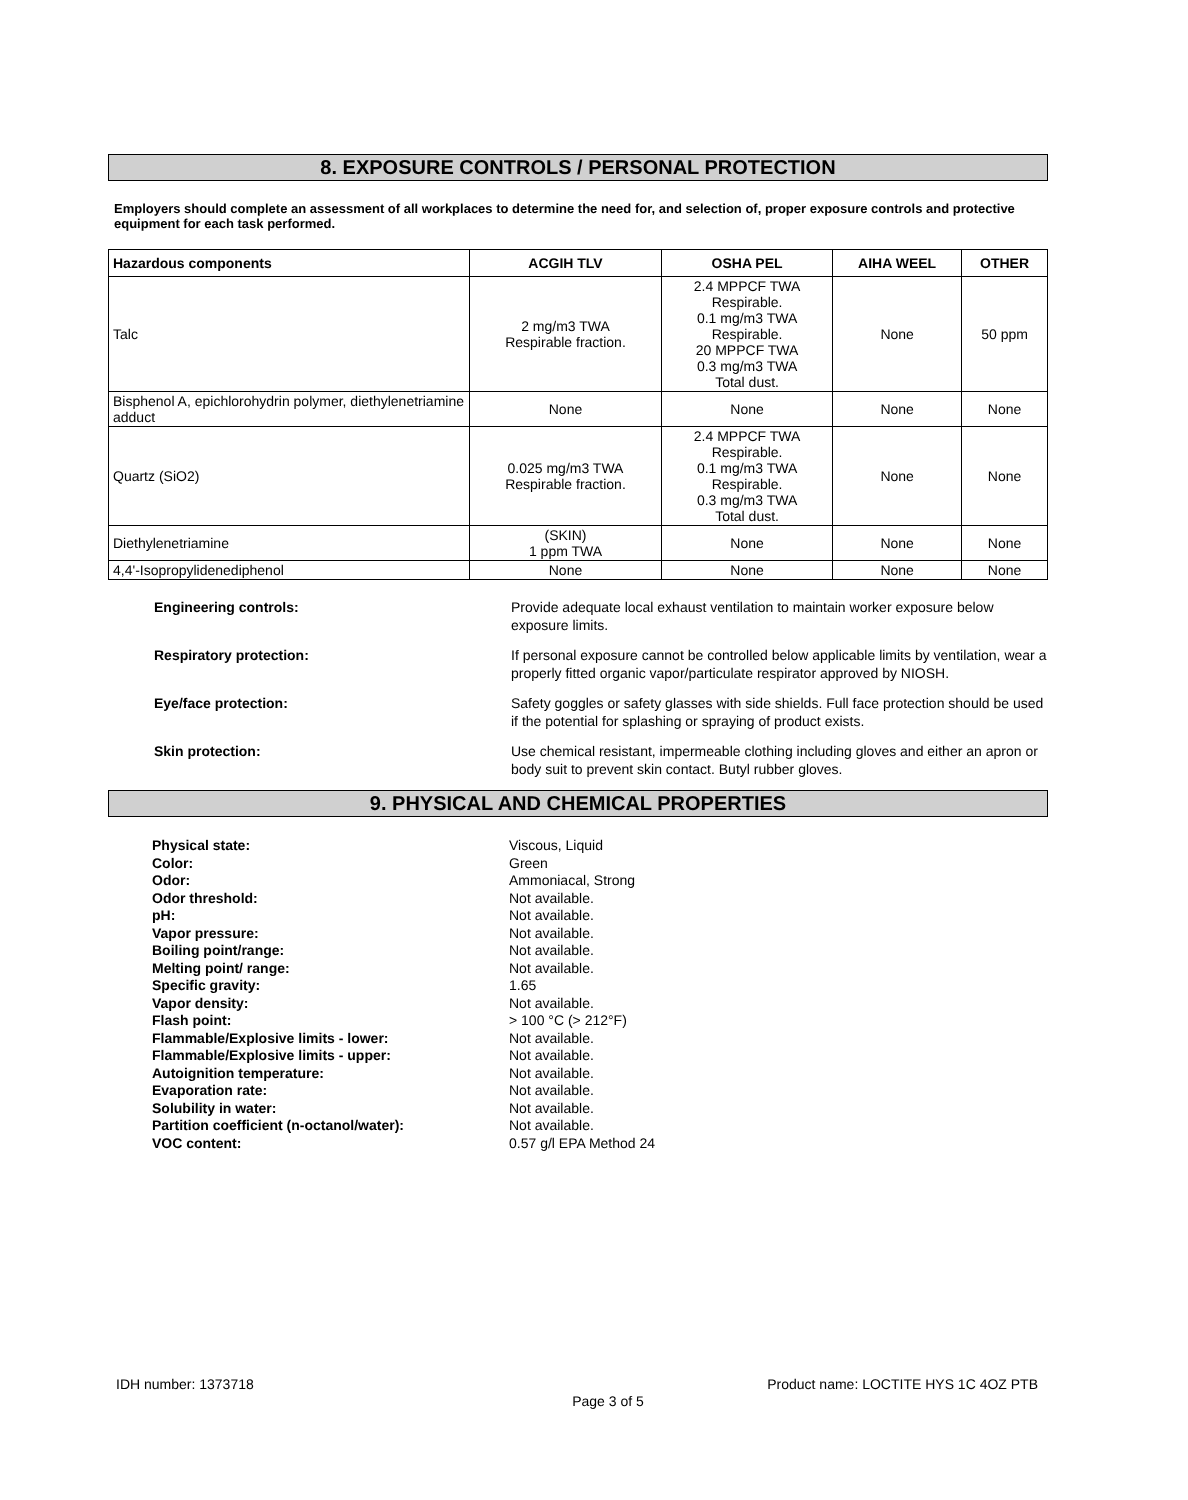8. EXPOSURE CONTROLS / PERSONAL PROTECTION
Employers should complete an assessment of all workplaces to determine the need for, and selection of, proper exposure controls and protective equipment for each task performed.
| Hazardous components | ACGIH TLV | OSHA PEL | AIHA WEEL | OTHER |
| --- | --- | --- | --- | --- |
| Talc | 2 mg/m3 TWA Respirable fraction. | 2.4 MPPCF TWA Respirable. 0.1 mg/m3 TWA Respirable. 20 MPPCF TWA 0.3 mg/m3 TWA Total dust. | None | 50 ppm |
| Bisphenol A, epichlorohydrin polymer, diethylenetriamine adduct | None | None | None | None |
| Quartz (SiO2) | 0.025 mg/m3 TWA Respirable fraction. | 2.4 MPPCF TWA Respirable. 0.1 mg/m3 TWA Respirable. 0.3 mg/m3 TWA Total dust. | None | None |
| Diethylenetriamine | (SKIN) 1 ppm TWA | None | None | None |
| 4,4'-Isopropylidenediphenol | None | None | None | None |
Engineering controls: Provide adequate local exhaust ventilation to maintain worker exposure below exposure limits.
Respiratory protection: If personal exposure cannot be controlled below applicable limits by ventilation, wear a properly fitted organic vapor/particulate respirator approved by NIOSH.
Eye/face protection: Safety goggles or safety glasses with side shields. Full face protection should be used if the potential for splashing or spraying of product exists.
Skin protection: Use chemical resistant, impermeable clothing including gloves and either an apron or body suit to prevent skin contact. Butyl rubber gloves.
9. PHYSICAL AND CHEMICAL PROPERTIES
Physical state: Viscous, Liquid Color: Green Odor: Ammoniacal, Strong Odor threshold: Not available. pH: Not available. Vapor pressure: Not available. Boiling point/range: Not available. Melting point/ range: Not available. Specific gravity: 1.65 Vapor density: Not available. Flash point: > 100 °C (> 212°F) Flammable/Explosive limits - lower: Not available. Flammable/Explosive limits - upper: Not available. Autoignition temperature: Not available. Evaporation rate: Not available. Solubility in water: Not available. Partition coefficient (n-octanol/water): Not available. VOC content: 0.57 g/l EPA Method 24
IDH number: 1373718 Product name: LOCTITE HYS 1C 4OZ PTB
Page 3 of 5